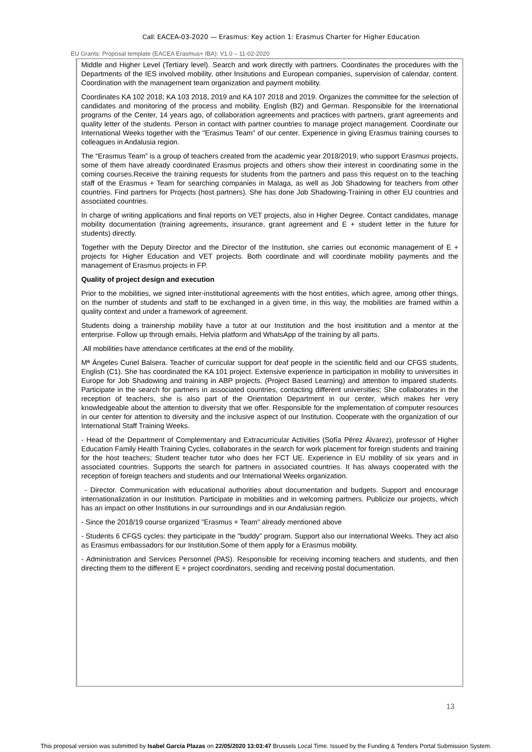Call: EACEA-03-2020 — Erasmus: Key action 1: Erasmus Charter for Higher Education
EU Grants: Proposal template (EACEA Erasmus+ IBA): V1.0 – 11-02-2020
Middle and Higher Level (Tertiary level). Search and work directly with partners. Coordinates the procedures with the Departments of the IES involved mobility, other Insitutions and European companies, supervision of calendar, content. Coordination with the management team organization and payment mobility.
Coordinates KA 102 2018; KA 103 2018, 2019 and KA 107 2018 and 2019. Organizes the committee for the selection of candidates and monitoring of the process and mobility. English (B2) and German. Responsible for the International programs of the Center, 14 years ago, of collaboration agreements and practices with partners, grant agreements and quality letter of the students. Person in contact with partner countries to manage project management. Coordinate our International Weeks together with the "Erasmus Team" of our center. Experience in giving Erasmus training courses to colleagues in Andalusia region.
The “Erasmus Team” is a group of teachers created from the academic year 2018/2019, who support Erasmus projects, some of them have already coordinated Erasmus projects and others show their interest in coordinating some in the coming courses.Receive the training requests for students from the partners and pass this request on to the teaching staff of the Erasmus + Team for searching companies in Malaga, as well as Job Shadowing for teachers from other countries. Find partners for Projects (host partners). She has done Job Shadowing-Training in other EU countries and associated countries.
In charge of writing applications and final reports on VET projects, also in Higher Degree. Contact candidates, manage mobility documentation (training agreements, insurance, grant agreement and E + student letter in the future for students) directly.
Together with the Deputy Director and the Director of the Institution, she carries out economic management of E + projects for Higher Education and VET projects. Both coordinate and will coordinate mobility payments and the management of Erasmus projects in FP.
Quality of project design and execution
Prior to the mobilities, we signed inter-institutional agreements with the host entities, which agree, among other things, on the number of students and staff to be exchanged in a given time, in this way, the mobilities are framed within a quality context and under a framework of agreement.
Students doing a trainership mobility have a tutor at our Institution and the host insititution and a mentor at the enterprise. Follow up through emails, Helvia platform and WhatsApp of the training by all parts.
.All mobilities have attendance certificates at the end of the mobility.
Mª Ángeles Curiel Balsera. Teacher of curricular support for deaf people in the scientific field and our CFGS students, English (C1). She has coordinated the KA 101 project. Extensive experience in participation in mobility to universities in Europe for Job Shadowing and training in ABP projects. (Project Based Learning) and attention to impared students. Participate in the search for partners in associated countries, contacting different universities; She collaborates in the reception of teachers, she is also part of the Orientation Department in our center, which makes her very knowledgeable about the attention to diversity that we offer. Responsible for the implementation of computer resources in our center for attention to diversity and the inclusive aspect of our Institution. Cooperate with the organization of our International Staff Training Weeks.
- Head of the Department of Complementary and Extracurricular Activities (Sofía Pérez Álvarez), professor of Higher Education Family Health Training Cycles, collaborates in the search for work placement for foreign students and training for the host teachers; Student teacher tutor who does her FCT UE. Experience in EU mobility of six years and in associated countries. Supports the search for partners in associated countries. It has always cooperated with the reception of foreign teachers and students and our International Weeks organization.
- Director. Communication with educational authorities about documentation and budgets. Support and encourage internationalization in our Institution. Participate in mobilities and in welcoming partners. Publicize our projects, which has an impact on other Institutions in our surroundings and in our Andalusian region.
- Since the 2018/19 course organized "Erasmus + Team" already mentioned above
- Students 6 CFGS cycles: they participate in the "buddy" program. Support also our International Weeks. They act also as Erasmus embassadors for our Institution.Some of them apply for a Erasmus mobility.
- Administration and Services Personnel (PAS). Responsible for receiving incoming teachers and students, and then directing them to the different E + project coordinators, sending and receiving postal documentation.
13
This proposal version was submitted by Isabel García Plazas on 22/05/2020 13:03:47 Brussels Local Time. Issued by the Funding & Tenders Portal Submission System.